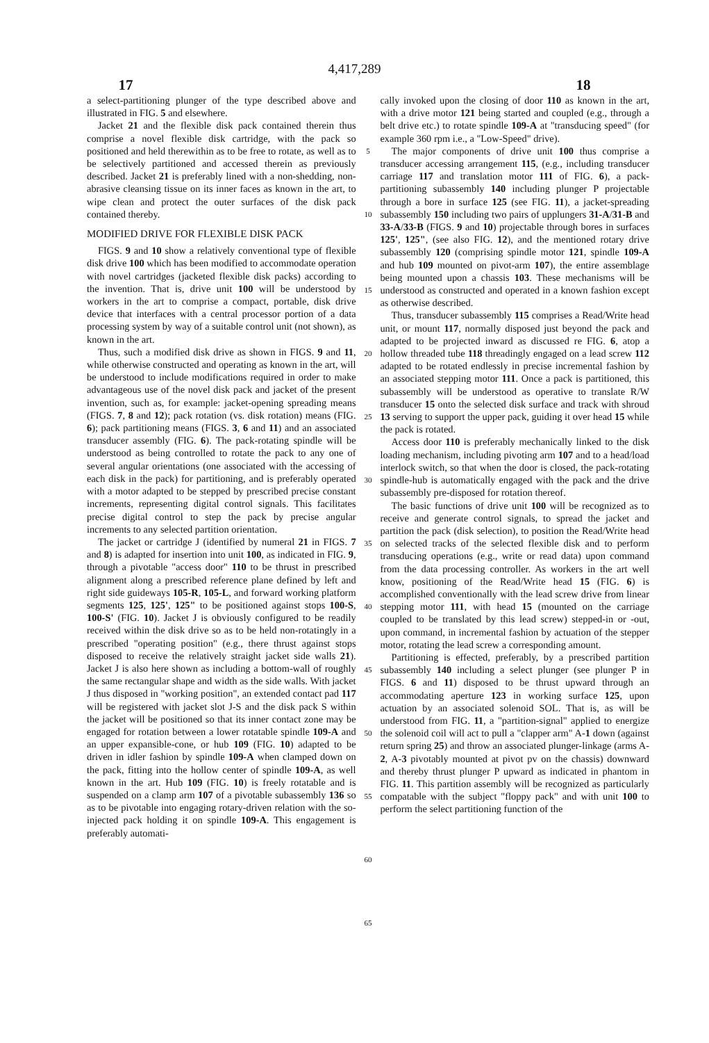4,417,289
17 18
a select-partitioning plunger of the type described above and illustrated in FIG. 5 and elsewhere.
Jacket 21 and the flexible disk pack contained therein thus comprise a novel flexible disk cartridge, with the pack so positioned and held therewithin as to be free to rotate, as well as to be selectively partitioned and accessed therein as previously described. Jacket 21 is preferably lined with a non-shedding, non-abrasive cleansing tissue on its inner faces as known in the art, to wipe clean and protect the outer surfaces of the disk pack contained thereby.
MODIFIED DRIVE FOR FLEXIBLE DISK PACK
FIGS. 9 and 10 show a relatively conventional type of flexible disk drive 100 which has been modified to accommodate operation with novel cartridges (jacketed flexible disk packs) according to the invention. That is, drive unit 100 will be understood by workers in the art to comprise a compact, portable, disk drive device that interfaces with a central processor portion of a data processing system by way of a suitable control unit (not shown), as known in the art.
Thus, such a modified disk drive as shown in FIGS. 9 and 11, while otherwise constructed and operating as known in the art, will be understood to include modifications required in order to make advantageous use of the novel disk pack and jacket of the present invention, such as, for example: jacket-opening spreading means (FIGS. 7, 8 and 12); pack rotation (vs. disk rotation) means (FIG. 6); pack partitioning means (FIGS. 3, 6 and 11) and an associated transducer assembly (FIG. 6). The pack-rotating spindle will be understood as being controlled to rotate the pack to any one of several angular orientations (one associated with the accessing of each disk in the pack) for partitioning, and is preferably operated with a motor adapted to be stepped by prescribed precise constant increments, representing digital control signals. This facilitates precise digital control to step the pack by precise angular increments to any selected partition orientation.
The jacket or cartridge J (identified by numeral 21 in FIGS. 7 and 8) is adapted for insertion into unit 100, as indicated in FIG. 9, through a pivotable "access door" 110 to be thrust in prescribed alignment along a prescribed reference plane defined by left and right side guideways 105-R, 105-L, and forward working platform segments 125, 125', 125" to be positioned against stops 100-S, 100-S' (FIG. 10). Jacket J is obviously configured to be readily received within the disk drive so as to be held non-rotatingly in a prescribed "operating position" (e.g., there thrust against stops disposed to receive the relatively straight jacket side walls 21). Jacket J is also here shown as including a bottom-wall of roughly the same rectangular shape and width as the side walls. With jacket J thus disposed in "working position", an extended contact pad 117 will be registered with jacket slot J-S and the disk pack S within the jacket will be positioned so that its inner contact zone may be engaged for rotation between a lower rotatable spindle 109-A and an upper expansible-cone, or hub 109 (FIG. 10) adapted to be driven in idler fashion by spindle 109-A when clamped down on the pack, fitting into the hollow center of spindle 109-A, as well known in the art. Hub 109 (FIG. 10) is freely rotatable and is suspended on a clamp arm 107 of a pivotable subassembly 136 so as to be pivotable into engaging rotary-driven relation with the so-injected pack holding it on spindle 109-A. This engagement is preferably automati-
5
10
15
20
25
30
35
40
45
50
55
60
65
cally invoked upon the closing of door 110 as known in the art, with a drive motor 121 being started and coupled (e.g., through a belt drive etc.) to rotate spindle 109-A at "transducing speed" (for example 360 rpm i.e., a "Low-Speed" drive).
The major components of drive unit 100 thus comprise a transducer accessing arrangement 115, (e.g., including transducer carriage 117 and translation motor 111 of FIG. 6), a pack-partitioning subassembly 140 including plunger P projectable through a bore in surface 125 (see FIG. 11), a jacket-spreading subassembly 150 including two pairs of upplungers 31-A/31-B and 33-A/33-B (FIGS. 9 and 10) projectable through bores in surfaces 125', 125", (see also FIG. 12), and the mentioned rotary drive subassembly 120 (comprising spindle motor 121, spindle 109-A and hub 109 mounted on pivot-arm 107), the entire assemblage being mounted upon a chassis 103. These mechanisms will be understood as constructed and operated in a known fashion except as otherwise described.
Thus, transducer subassembly 115 comprises a Read/Write head unit, or mount 117, normally disposed just beyond the pack and adapted to be projected inward as discussed re FIG. 6, atop a hollow threaded tube 118 threadingly engaged on a lead screw 112 adapted to be rotated endlessly in precise incremental fashion by an associated stepping motor 111. Once a pack is partitioned, this subassembly will be understood as operative to translate R/W transducer 15 onto the selected disk surface and track with shroud 13 serving to support the upper pack, guiding it over head 15 while the pack is rotated.
Access door 110 is preferably mechanically linked to the disk loading mechanism, including pivoting arm 107 and to a head/load interlock switch, so that when the door is closed, the pack-rotating spindle-hub is automatically engaged with the pack and the drive subassembly pre-disposed for rotation thereof.
The basic functions of drive unit 100 will be recognized as to receive and generate control signals, to spread the jacket and partition the pack (disk selection), to position the Read/Write head on selected tracks of the selected flexible disk and to perform transducing operations (e.g., write or read data) upon command from the data processing controller. As workers in the art well know, positioning of the Read/Write head 15 (FIG. 6) is accomplished conventionally with the lead screw drive from linear stepping motor 111, with head 15 (mounted on the carriage coupled to be translated by this lead screw) stepped-in or -out, upon command, in incremental fashion by actuation of the stepper motor, rotating the lead screw a corresponding amount.
Partitioning is effected, preferably, by a prescribed partition subassembly 140 including a select plunger (see plunger P in FIGS. 6 and 11) disposed to be thrust upward through an accommodating aperture 123 in working surface 125, upon actuation by an associated solenoid SOL. That is, as will be understood from FIG. 11, a "partition-signal" applied to energize the solenoid coil will act to pull a "clapper arm" A-1 down (against return spring 25) and throw an associated plunger-linkage (arms A-2, A-3 pivotably mounted at pivot pv on the chassis) downward and thereby thrust plunger P upward as indicated in phantom in FIG. 11. This partition assembly will be recognized as particularly compatable with the subject "floppy pack" and with unit 100 to perform the select partitioning function of the